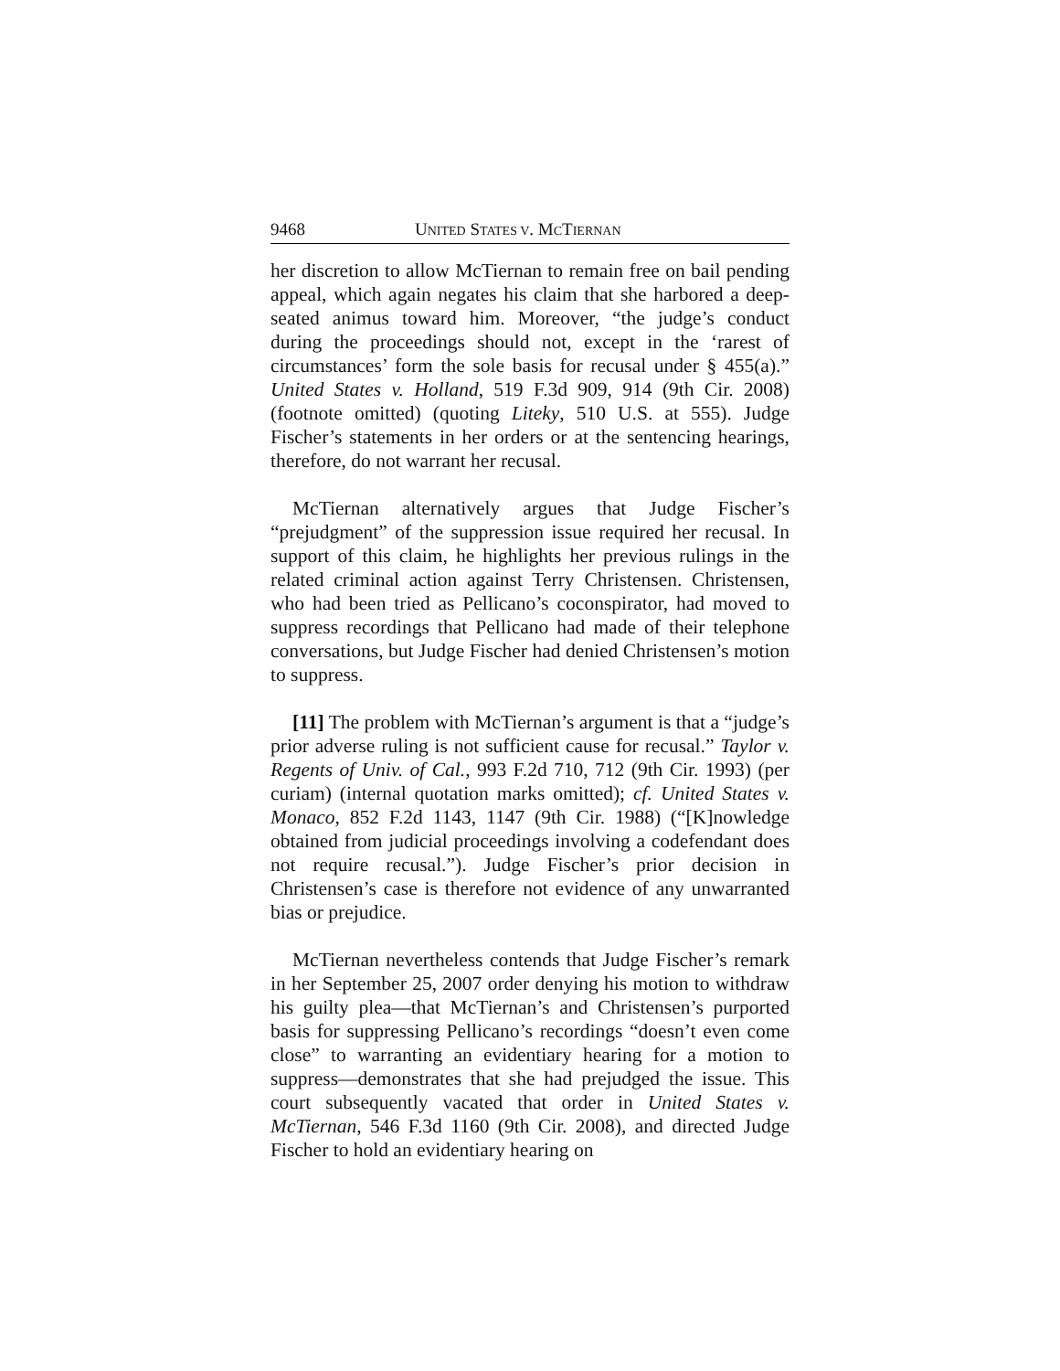9468 UNITED STATES V. MCTIERNAN
her discretion to allow McTiernan to remain free on bail pending appeal, which again negates his claim that she harbored a deep-seated animus toward him. Moreover, “the judge’s conduct during the proceedings should not, except in the ‘rarest of circumstances’ form the sole basis for recusal under § 455(a).” United States v. Holland, 519 F.3d 909, 914 (9th Cir. 2008) (footnote omitted) (quoting Liteky, 510 U.S. at 555). Judge Fischer’s statements in her orders or at the sentencing hearings, therefore, do not warrant her recusal.
McTiernan alternatively argues that Judge Fischer’s “prejudgment” of the suppression issue required her recusal. In support of this claim, he highlights her previous rulings in the related criminal action against Terry Christensen. Christensen, who had been tried as Pellicano’s coconspirator, had moved to suppress recordings that Pellicano had made of their telephone conversations, but Judge Fischer had denied Christensen’s motion to suppress.
[11] The problem with McTiernan’s argument is that a “judge’s prior adverse ruling is not sufficient cause for recusal.” Taylor v. Regents of Univ. of Cal., 993 F.2d 710, 712 (9th Cir. 1993) (per curiam) (internal quotation marks omitted); cf. United States v. Monaco, 852 F.2d 1143, 1147 (9th Cir. 1988) (“[K]nowledge obtained from judicial proceedings involving a codefendant does not require recusal.”). Judge Fischer’s prior decision in Christensen’s case is therefore not evidence of any unwarranted bias or prejudice.
McTiernan nevertheless contends that Judge Fischer’s remark in her September 25, 2007 order denying his motion to withdraw his guilty plea—that McTiernan’s and Christensen’s purported basis for suppressing Pellicano’s recordings “doesn’t even come close” to warranting an evidentiary hearing for a motion to suppress—demonstrates that she had prejudged the issue. This court subsequently vacated that order in United States v. McTiernan, 546 F.3d 1160 (9th Cir. 2008), and directed Judge Fischer to hold an evidentiary hearing on